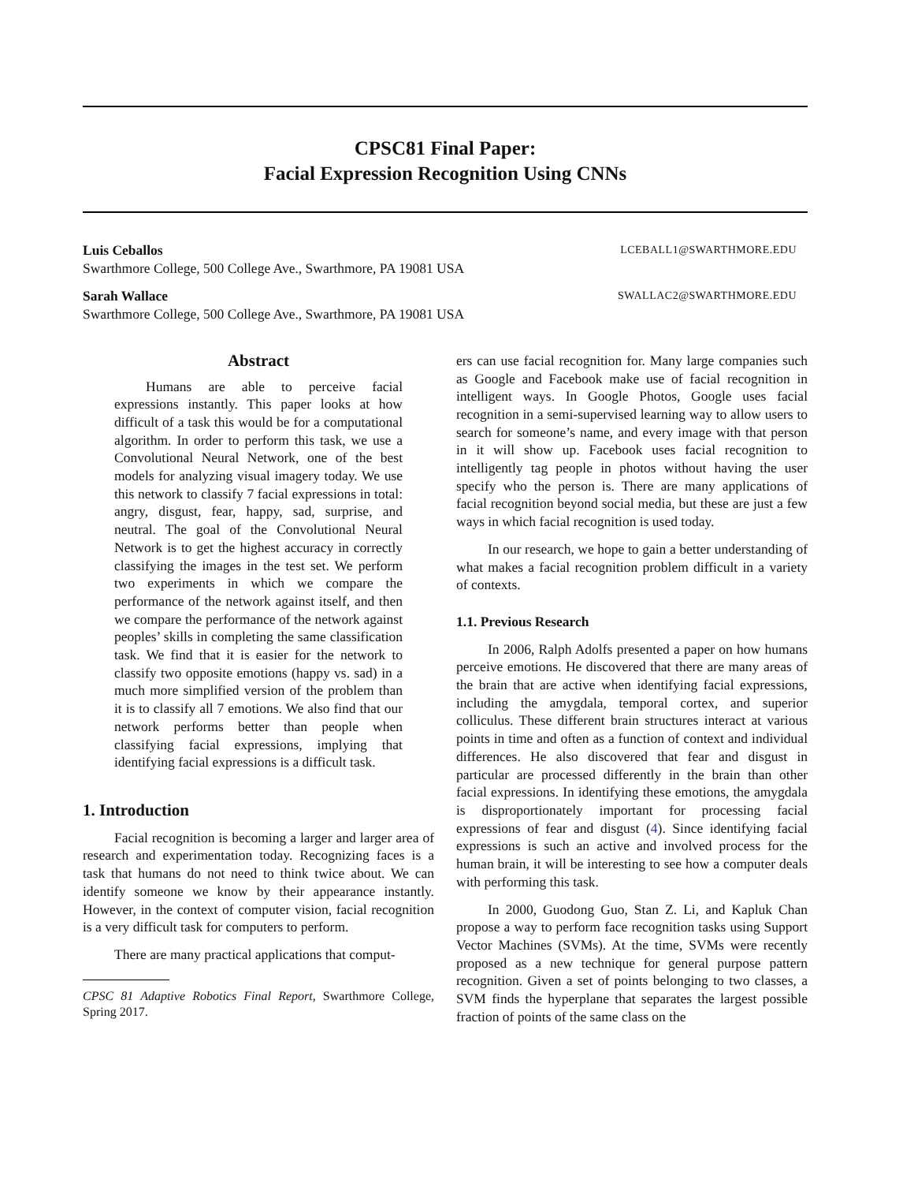CPSC81 Final Paper:
Facial Expression Recognition Using CNNs
Luis Ceballos LCEBALL1@SWARTHMORE.EDU
Swarthmore College, 500 College Ave., Swarthmore, PA 19081 USA
Sarah Wallace SWALLAC2@SWARTHMORE.EDU
Swarthmore College, 500 College Ave., Swarthmore, PA 19081 USA
Abstract
Humans are able to perceive facial expressions instantly. This paper looks at how difficult of a task this would be for a computational algorithm. In order to perform this task, we use a Convolutional Neural Network, one of the best models for analyzing visual imagery today. We use this network to classify 7 facial expressions in total: angry, disgust, fear, happy, sad, surprise, and neutral. The goal of the Convolutional Neural Network is to get the highest accuracy in correctly classifying the images in the test set. We perform two experiments in which we compare the performance of the network against itself, and then we compare the performance of the network against peoples’ skills in completing the same classification task. We find that it is easier for the network to classify two opposite emotions (happy vs. sad) in a much more simplified version of the problem than it is to classify all 7 emotions. We also find that our network performs better than people when classifying facial expressions, implying that identifying facial expressions is a difficult task.
1. Introduction
Facial recognition is becoming a larger and larger area of research and experimentation today. Recognizing faces is a task that humans do not need to think twice about. We can identify someone we know by their appearance instantly. However, in the context of computer vision, facial recognition is a very difficult task for computers to perform.
There are many practical applications that comput-
CPSC 81 Adaptive Robotics Final Report, Swarthmore College, Spring 2017.
ers can use facial recognition for. Many large companies such as Google and Facebook make use of facial recognition in intelligent ways. In Google Photos, Google uses facial recognition in a semi-supervised learning way to allow users to search for someone’s name, and every image with that person in it will show up. Facebook uses facial recognition to intelligently tag people in photos without having the user specify who the person is. There are many applications of facial recognition beyond social media, but these are just a few ways in which facial recognition is used today.
In our research, we hope to gain a better understanding of what makes a facial recognition problem difficult in a variety of contexts.
1.1. Previous Research
In 2006, Ralph Adolfs presented a paper on how humans perceive emotions. He discovered that there are many areas of the brain that are active when identifying facial expressions, including the amygdala, temporal cortex, and superior colliculus. These different brain structures interact at various points in time and often as a function of context and individual differences. He also discovered that fear and disgust in particular are processed differently in the brain than other facial expressions. In identifying these emotions, the amygdala is disproportionately important for processing facial expressions of fear and disgust (4). Since identifying facial expressions is such an active and involved process for the human brain, it will be interesting to see how a computer deals with performing this task.
In 2000, Guodong Guo, Stan Z. Li, and Kapluk Chan propose a way to perform face recognition tasks using Support Vector Machines (SVMs). At the time, SVMs were recently proposed as a new technique for general purpose pattern recognition. Given a set of points belonging to two classes, a SVM finds the hyperplane that separates the largest possible fraction of points of the same class on the